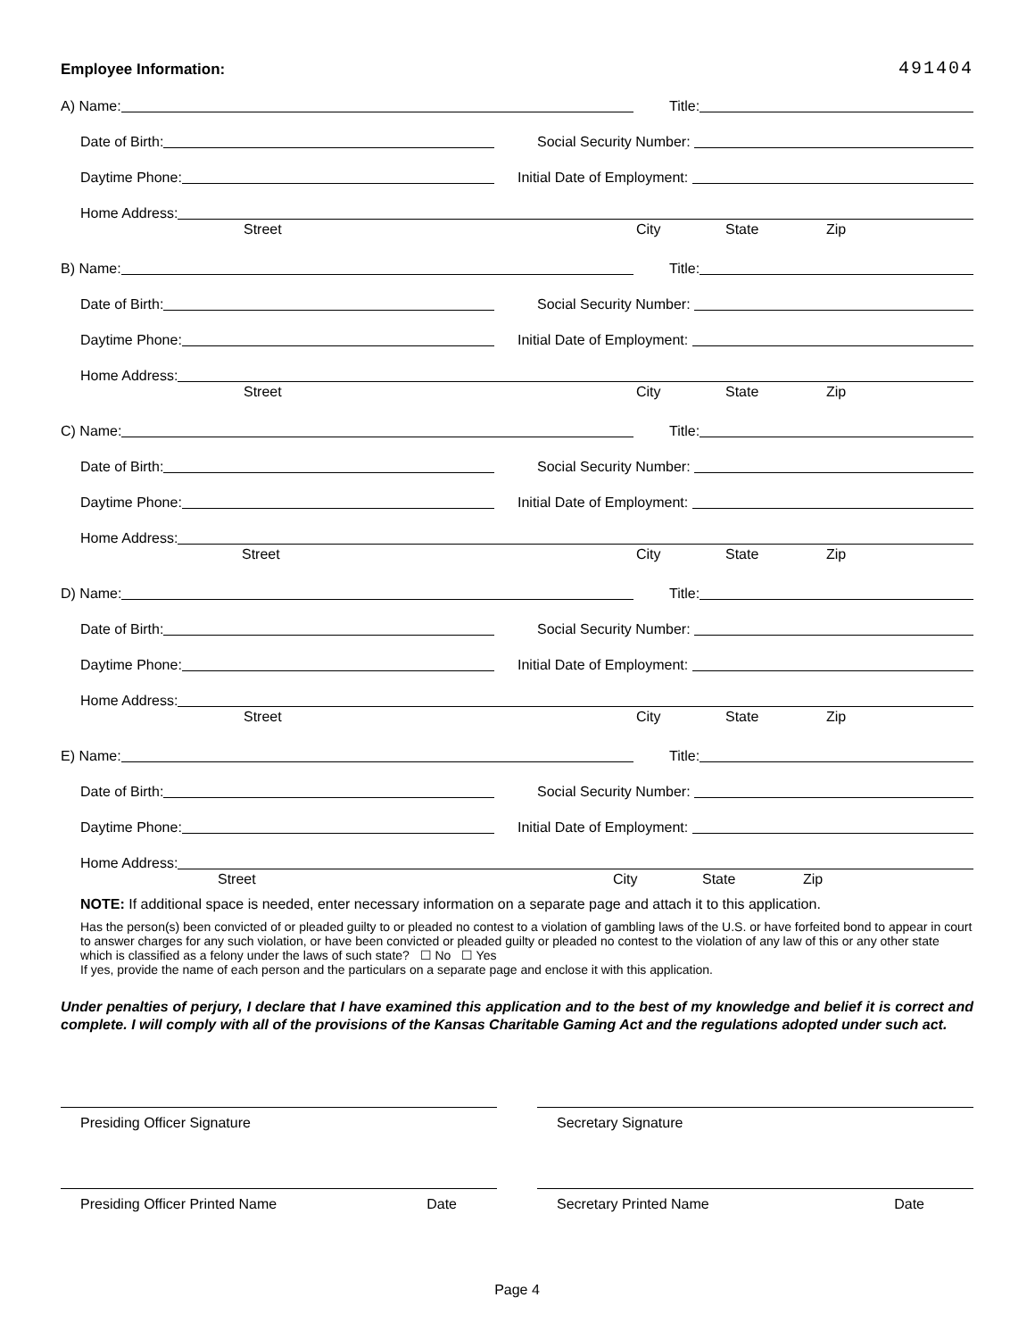Employee Information: 491404
A) Name:
Title:
Date of Birth:
Social Security Number:
Daytime Phone:
Initial Date of Employment:
Home Address:
Street City State Zip
B) Name:
Title:
Date of Birth:
Social Security Number:
Daytime Phone:
Initial Date of Employment:
Home Address:
Street City State Zip
C) Name:
Title:
Date of Birth:
Social Security Number:
Daytime Phone:
Initial Date of Employment:
Home Address:
Street City State Zip
D) Name:
Title:
Date of Birth:
Social Security Number:
Daytime Phone:
Initial Date of Employment:
Home Address:
Street City State Zip
E) Name:
Title:
Date of Birth:
Social Security Number:
Daytime Phone:
Initial Date of Employment:
Home Address:
Street City State Zip
NOTE: If additional space is needed, enter necessary information on a separate page and attach it to this application.
Has the person(s) been convicted of or pleaded guilty to or pleaded no contest to a violation of gambling laws of the U.S. or have forfeited bond to appear in court to answer charges for any such violation, or have been convicted or pleaded guilty or pleaded no contest to the violation of any law of this or any other state which is classified as a felony under the laws of such state? ☐ No ☐ Yes
If yes, provide the name of each person and the particulars on a separate page and enclose it with this application.
Under penalties of perjury, I declare that I have examined this application and to the best of my knowledge and belief it is correct and complete. I will comply with all of the provisions of the Kansas Charitable Gaming Act and the regulations adopted under such act.
Presiding Officer Signature Secretary Signature
Presiding Officer Printed Name Date Secretary Printed Name Date
Page 4